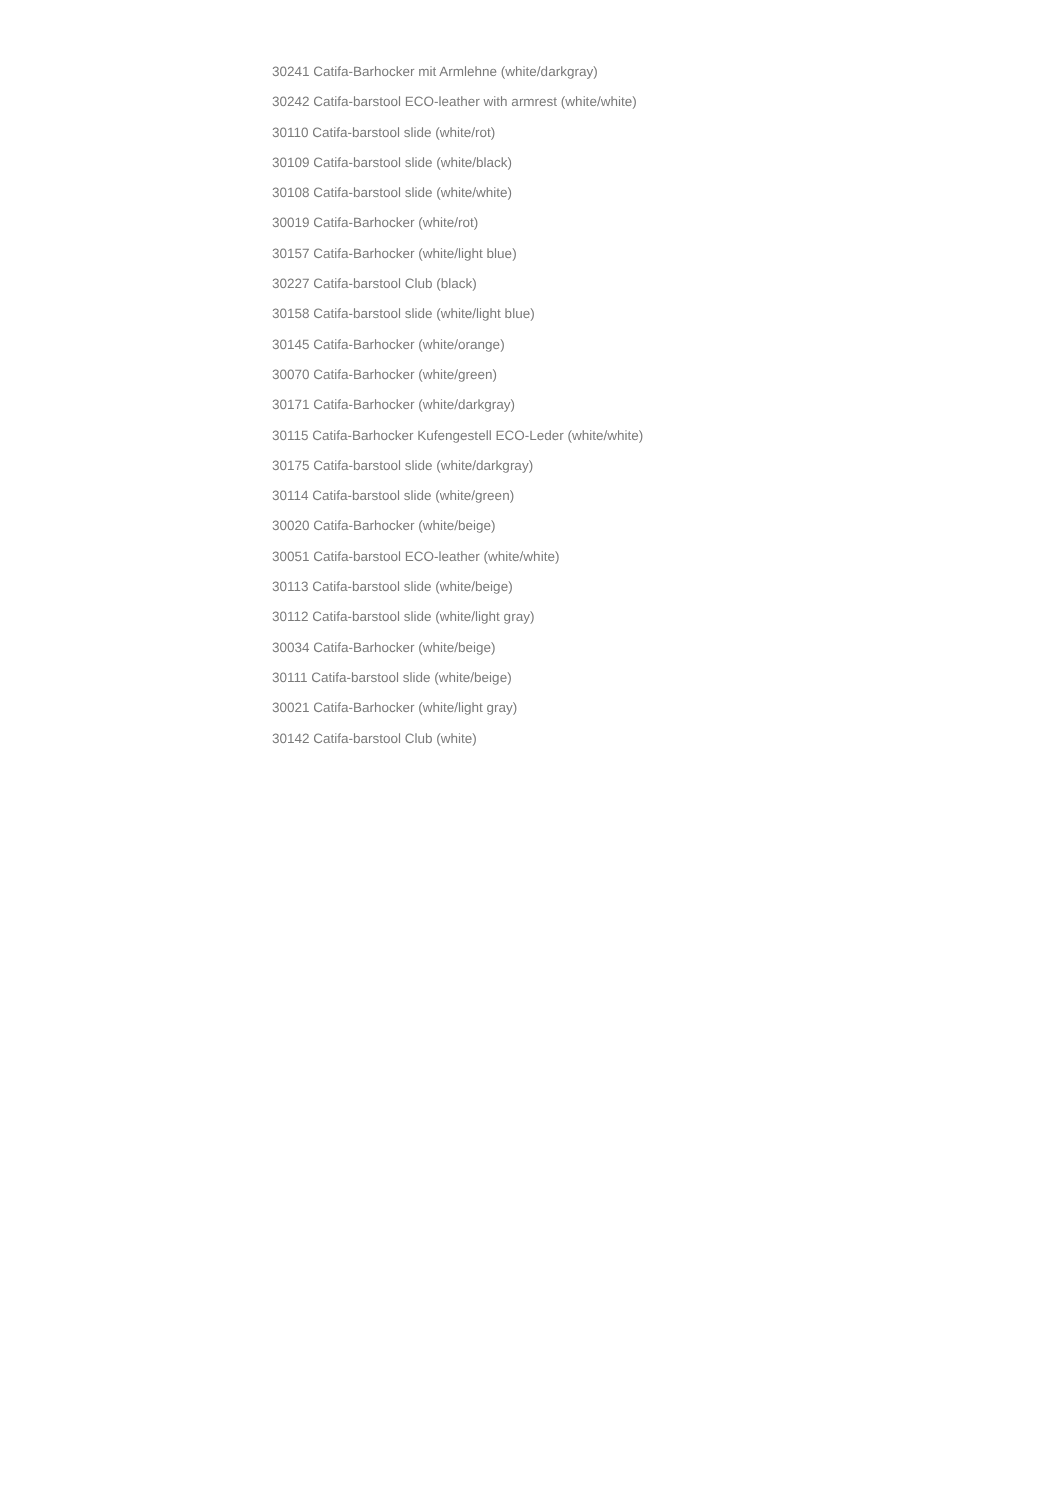30241 Catifa-Barhocker mit Armlehne (white/darkgray)
30242 Catifa-barstool ECO-leather with armrest (white/white)
30110 Catifa-barstool slide (white/rot)
30109 Catifa-barstool slide (white/black)
30108 Catifa-barstool slide (white/white)
30019 Catifa-Barhocker (white/rot)
30157 Catifa-Barhocker (white/light blue)
30227 Catifa-barstool Club (black)
30158 Catifa-barstool slide (white/light blue)
30145 Catifa-Barhocker (white/orange)
30070 Catifa-Barhocker (white/green)
30171 Catifa-Barhocker (white/darkgray)
30115 Catifa-Barhocker Kufengestell ECO-Leder (white/white)
30175 Catifa-barstool slide (white/darkgray)
30114 Catifa-barstool slide (white/green)
30020 Catifa-Barhocker (white/beige)
30051 Catifa-barstool ECO-leather (white/white)
30113 Catifa-barstool slide (white/beige)
30112 Catifa-barstool slide (white/light gray)
30034 Catifa-Barhocker (white/beige)
30111 Catifa-barstool slide (white/beige)
30021 Catifa-Barhocker (white/light gray)
30142 Catifa-barstool Club (white)